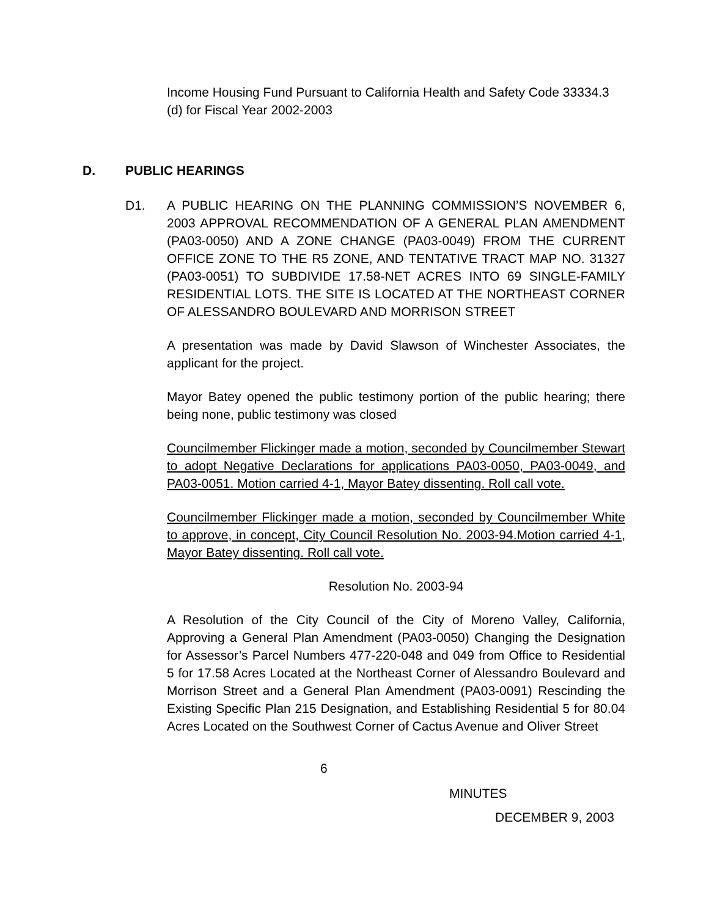Income Housing Fund Pursuant to California Health and Safety Code 33334.3 (d) for Fiscal Year 2002-2003
D. PUBLIC HEARINGS
D1. A PUBLIC HEARING ON THE PLANNING COMMISSION’S NOVEMBER 6, 2003 APPROVAL RECOMMENDATION OF A GENERAL PLAN AMENDMENT (PA03-0050) AND A ZONE CHANGE (PA03-0049) FROM THE CURRENT OFFICE ZONE TO THE R5 ZONE, AND TENTATIVE TRACT MAP NO. 31327 (PA03-0051) TO SUBDIVIDE 17.58-NET ACRES INTO 69 SINGLE-FAMILY RESIDENTIAL LOTS. THE SITE IS LOCATED AT THE NORTHEAST CORNER OF ALESSANDRO BOULEVARD AND MORRISON STREET
A presentation was made by David Slawson of Winchester Associates, the applicant for the project.
Mayor Batey opened the public testimony portion of the public hearing; there being none, public testimony was closed
Councilmember Flickinger made a motion, seconded by Councilmember Stewart to adopt Negative Declarations for applications PA03-0050, PA03-0049, and PA03-0051. Motion carried 4-1, Mayor Batey dissenting. Roll call vote.
Councilmember Flickinger made a motion, seconded by Councilmember White to approve, in concept, City Council Resolution No. 2003-94.Motion carried 4-1, Mayor Batey dissenting. Roll call vote.
Resolution No. 2003-94
A Resolution of the City Council of the City of Moreno Valley, California, Approving a General Plan Amendment (PA03-0050) Changing the Designation for Assessor’s Parcel Numbers 477-220-048 and 049 from Office to Residential 5 for 17.58 Acres Located at the Northeast Corner of Alessandro Boulevard and Morrison Street and a General Plan Amendment (PA03-0091) Rescinding the Existing Specific Plan 215 Designation, and Establishing Residential 5 for 80.04 Acres Located on the Southwest Corner of Cactus Avenue and Oliver Street
6
MINUTES
DECEMBER 9, 2003